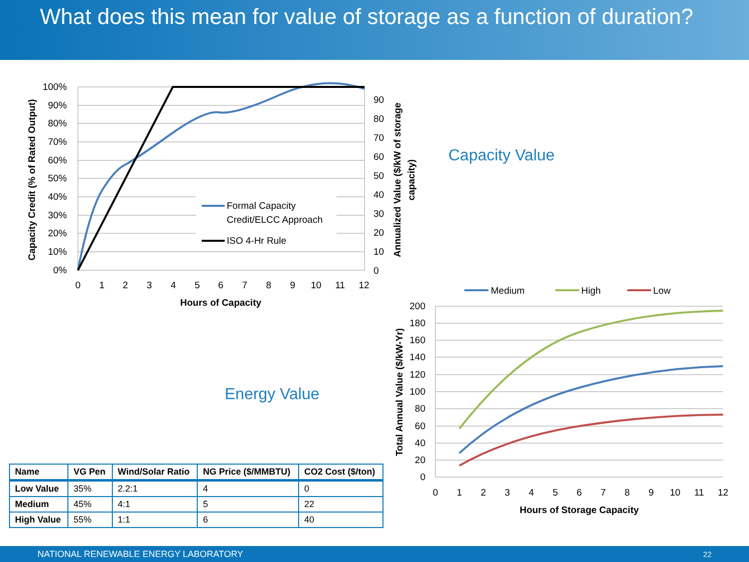What does this mean for value of storage as a function of duration?
100%
90%
80%
70%
60%
50%
40%
30%
20%
10%
0%
90
80
70
60
50
40
30
20
10
0
0
1
2
3
4
5
6
7
8
9
10
11
12
Hours of Capacity
Formal Capacity
Credit/ELCC Approach
ISO 4-Hr Rule
Capacity Credit (% of Rated Output)
Annualized Value ($/kW of storage
capacity)
Capacity Value
Energy Value
Medium
High
Low
200
180
160
140
120
100
80
60
40
20
0
0
1
2
3
4
5
6
7
8
9
10
11
12
Hours of Storage Capacity
Total Annual Value ($/kW-Yr)
| Name | VG Pen | Wind/Solar Ratio | NG Price ($/MMBTU) | CO2 Cost ($/ton) |
| --- | --- | --- | --- | --- |
| Low Value | 35% | 2.2:1 | 4 | 0 |
| Medium | 45% | 4:1 | 5 | 22 |
| High Value | 55% | 1:1 | 6 | 40 |
NATIONAL RENEWABLE ENERGY LABORATORY 22